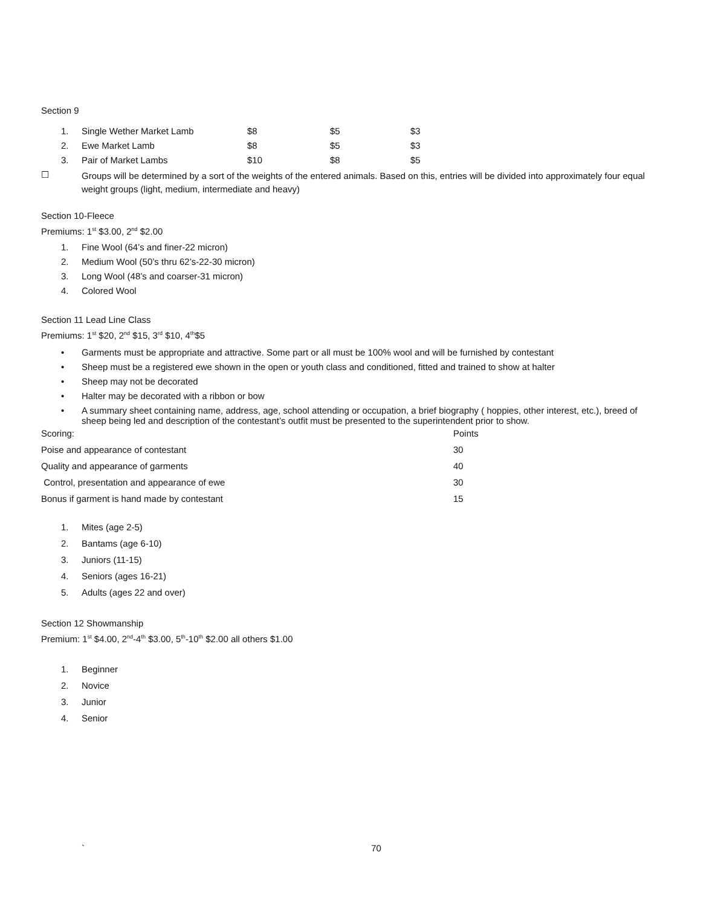Section 9
| 1. | Single Wether Market Lamb | $8 | $5 | $3 |
| 2. | Ewe Market Lamb | $8 | $5 | $3 |
| 3. | Pair of Market Lambs | $10 | $8 | $5 |
☐
Groups will be determined by a sort of the weights of the entered animals. Based on this, entries will be divided into approximately four equal weight groups (light, medium, intermediate and heavy)
Section 10-Fleece
Premiums: 1<sup>st</sup> $3.00, 2<sup>nd</sup> $2.00
| 1. | Fine Wool (64’s and finer-22 micron) |
| 2. | Medium Wool (50’s thru 62’s-22-30 micron) |
| 3. | Long Wool (48’s and coarser-31 micron) |
| 4. | Colored Wool |
Section 11 Lead Line Class
Premiums: 1<sup>st</sup> $20, 2<sup>nd</sup> $15, 3<sup>rd</sup> $10, 4<sup>th</sup>$5
| • | Garments must be appropriate and attractive. Some part or all must be 100% wool and will be furnished by contestant |
| • | Sheep must be a registered ewe shown in the open or youth class and conditioned, fitted and trained to show at halter |
| • | Sheep may not be decorated |
| • | Halter may be decorated with a ribbon or bow |
| • | A summary sheet containing name, address, age, school attending or occupation, a brief biography ( hoppies, other interest, etc.), breed of sheep being led and description of the contestant’s outfit must be presented to the superintendent prior to show. |
| Scoring: | Points |
| Poise and appearance of contestant | 30 |
| Quality and appearance of garments | 40 |
| Control, presentation and appearance of ewe | 30 |
| Bonus if garment is hand made by contestant | 15 |
| 1. | Mites (age 2-5) |
| 2. | Bantams (age 6-10) |
| 3. | Juniors (11-15) |
| 4. | Seniors (ages 16-21) |
| 5. | Adults (ages 22 and over) |
Section 12 Showmanship
Premium: 1<sup>st</sup> $4.00, 2<sup>nd</sup>-4<sup>th</sup> $3.00, 5<sup>th</sup>-10<sup>th</sup> $2.00 all others $1.00
| 1. | Beginner |
| 2. | Novice |
| 3. | Junior |
| 4. | Senior |
` 70